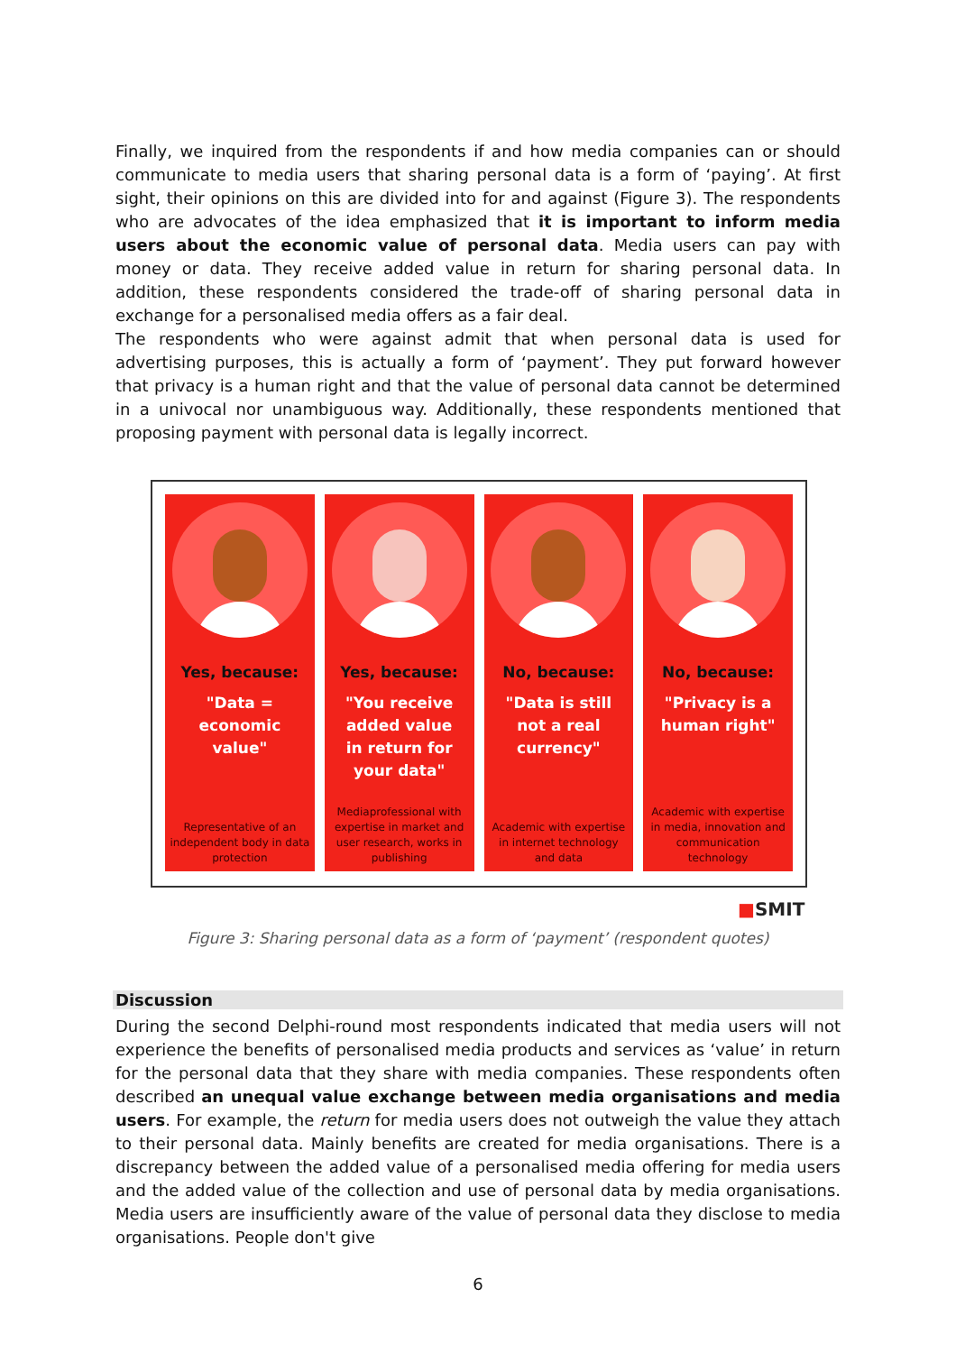Finally, we inquired from the respondents if and how media companies can or should communicate to media users that sharing personal data is a form of ‘paying’. At first sight, their opinions on this are divided into for and against (Figure 3). The respondents who are advocates of the idea emphasized that it is important to inform media users about the economic value of personal data. Media users can pay with money or data. They receive added value in return for sharing personal data. In addition, these respondents considered the trade-off of sharing personal data in exchange for a personalised media offers as a fair deal.
The respondents who were against admit that when personal data is used for advertising purposes, this is actually a form of ‘payment’. They put forward however that privacy is a human right and that the value of personal data cannot be determined in a univocal nor unambiguous way. Additionally, these respondents mentioned that proposing payment with personal data is legally incorrect.
Yes, because:
"Data =
economic
value"
Representative of an independent body in data protection
Yes, because:
"You receive
added value
in return for
your data"
Mediaprofessional with expertise in market and user research, works in publishing
No, because:
"Data is still
not a real
currency"
Academic with expertise in internet technology and data
No, because:
"Privacy is a
human right"
Academic with expertise in media, innovation and communication technology
■SMIT
Figure 3: Sharing personal data as a form of ‘payment’ (respondent quotes)
Discussion
During the second Delphi-round most respondents indicated that media users will not experience the benefits of personalised media products and services as ‘value’ in return for the personal data that they share with media companies. These respondents often described an unequal value exchange between media organisations and media users. For example, the return for media users does not outweigh the value they attach to their personal data. Mainly benefits are created for media organisations. There is a discrepancy between the added value of a personalised media offering for media users and the added value of the collection and use of personal data by media organisations. Media users are insufficiently aware of the value of personal data they disclose to media organisations. People don't give
6